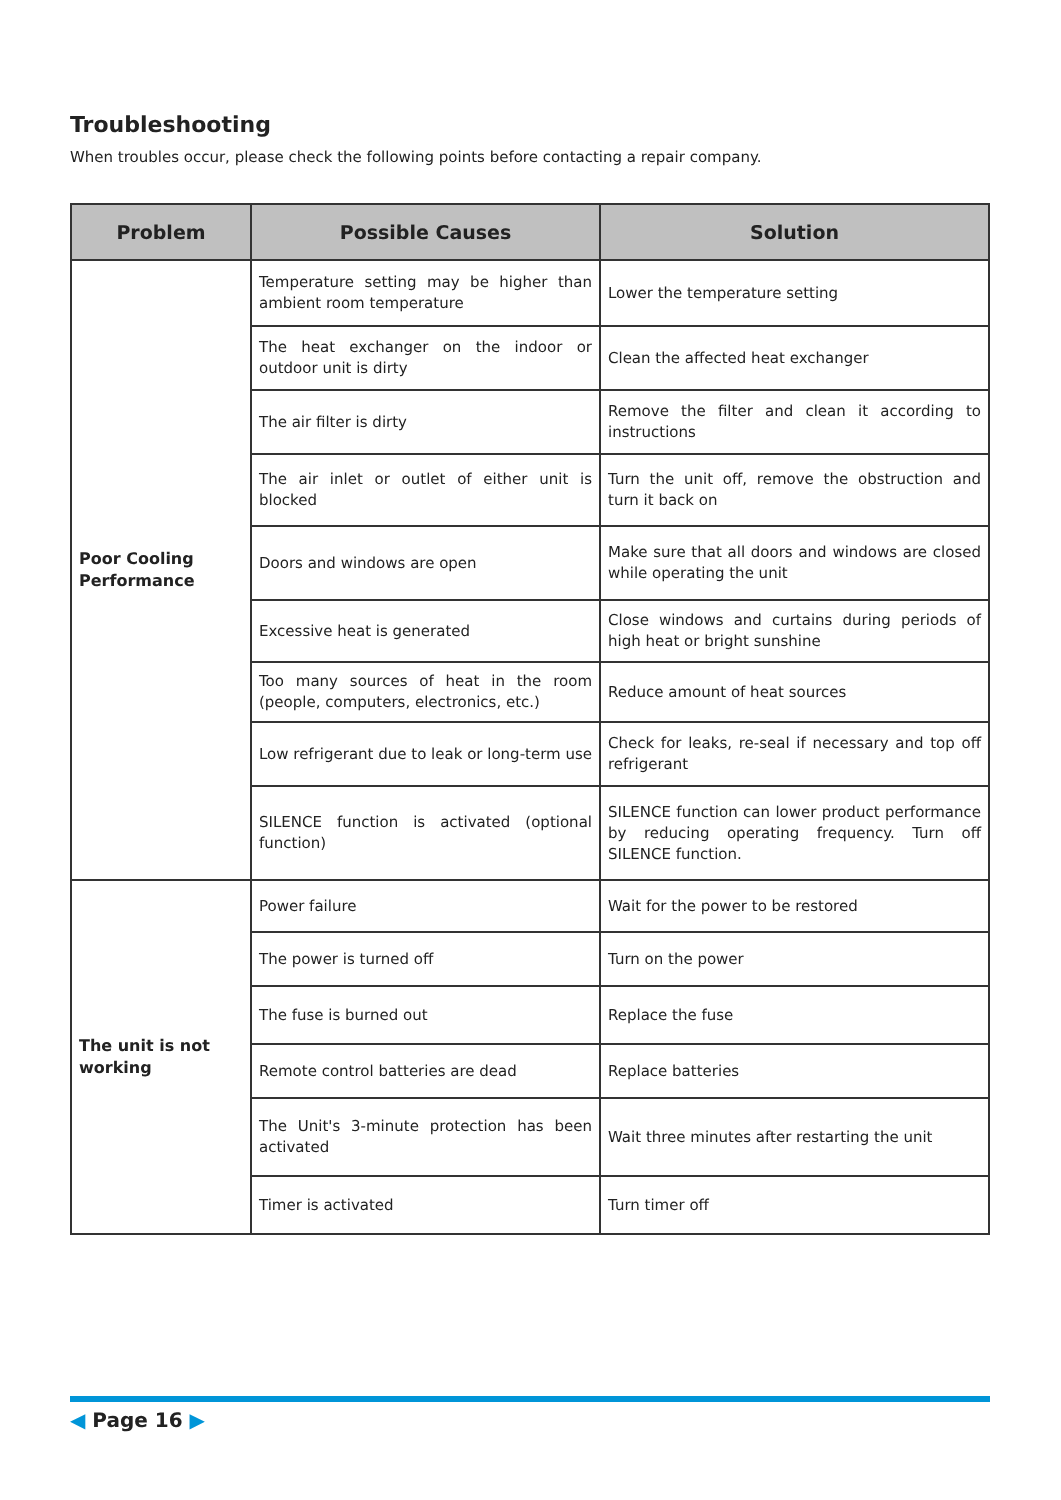Troubleshooting
When troubles occur, please check the following points before contacting a repair company.
| Problem | Possible Causes | Solution |
| --- | --- | --- |
| Poor Cooling Performance | Temperature setting may be higher than ambient room temperature | Lower the temperature setting |
| | The heat exchanger on the indoor or outdoor unit is dirty | Clean the affected heat exchanger |
| | The air filter is dirty | Remove the filter and clean it according to instructions |
| | The air inlet or outlet of either unit is blocked | Turn the unit off, remove the obstruction and turn it back on |
| | Doors and windows are open | Make sure that all doors and windows are closed while operating the unit |
| | Excessive heat is generated | Close windows and curtains during periods of high heat or bright sunshine |
| | Too many sources of heat in the room (people, computers, electronics, etc.) | Reduce amount of heat sources |
| | Low refrigerant due to leak or long-term use | Check for leaks, re-seal if necessary and top off refrigerant |
| | SILENCE function is activated (optional function) | SILENCE function can lower product performance by reducing operating frequency. Turn off SILENCE function. |
| The unit is not working | Power failure | Wait for the power to be restored |
| | The power is turned off | Turn on the power |
| | The fuse is burned out | Replace the fuse |
| | Remote control batteries are dead | Replace batteries |
| | The Unit's 3-minute protection has been activated | Wait three minutes after restarting the unit |
| | Timer is activated | Turn timer off |
◀ Page 16 ▶